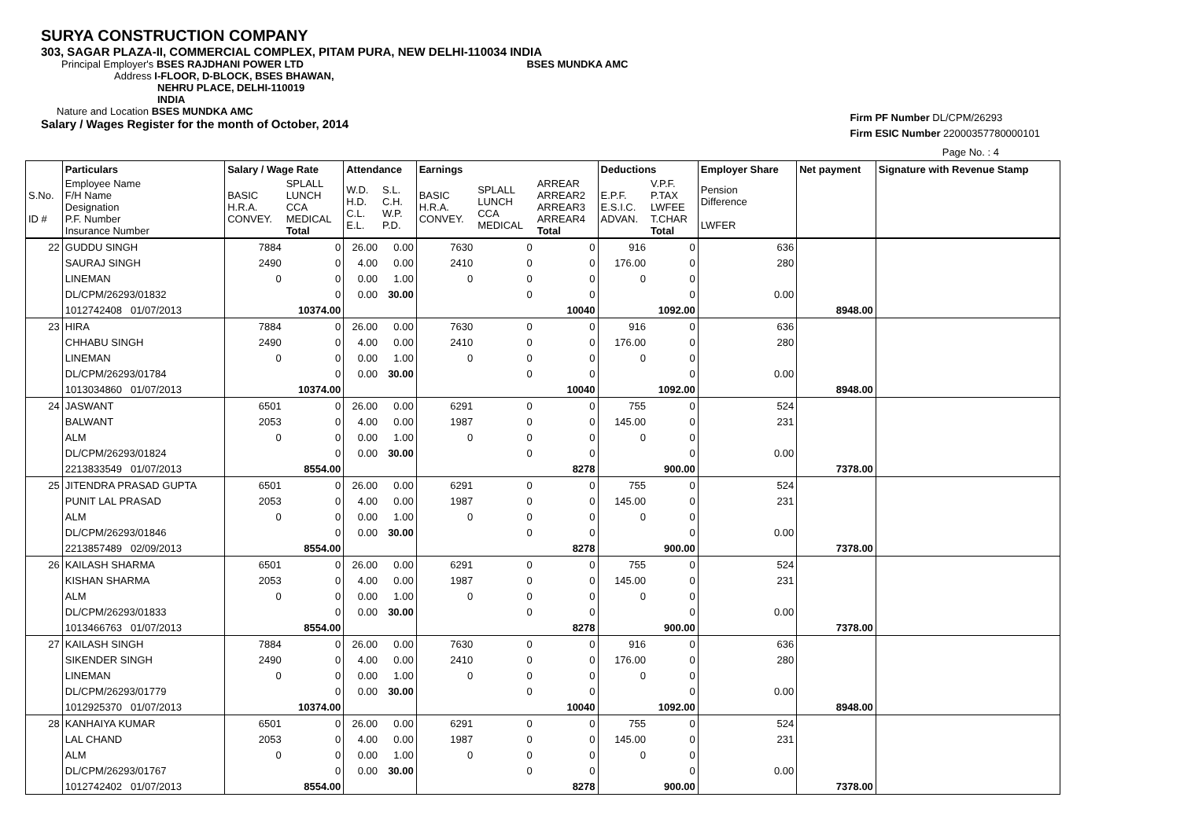SURYA CONSTRUCTION COMPANY
303, SAGAR PLAZA-II, COMMERCIAL COMPLEX, PITAM PURA, NEW DELHI-110034 INDIA
Principal Employer's BSES RAJDHANI POWER LTD BSES MUNDKA AMC
Address I-FLOOR, D-BLOCK, BSES BHAWAN,
NEHRU PLACE, DELHI-110019
INDIA
Nature and Location BSES MUNDKA AMC
Salary / Wages Register for the month of October, 2014
Firm PF Number DL/CPM/26293
Firm ESIC Number 22000357780000101
Page No. : 4
| | Particulars | Salary / Wage Rate | | Attendance | | Earnings | | | Deductions | | Employer Share | Net payment | Signature with Revenue Stamp |
| --- | --- | --- | --- | --- | --- | --- | --- | --- | --- | --- | --- | --- | --- |
| S.No. ID # | Employee Name F/H Name Designation P.F. Number Insurance Number | BASIC H.R.A. CONVEY. | SPLALL LUNCH CCA MEDICAL Total | W.D. H.D. C.L. E.L. | S.L. C.H. W.P. P.D. | BASIC H.R.A. CONVEY. | SPLALL LUNCH CCA MEDICAL | ARREAR ARREAR2 ARREAR3 ARREAR4 Total | E.P.F. E.S.I.C. ADVAN. | V.P.F. P.TAX LWFEE T.CHAR Total | Pension Difference LWFER | | |
| 22 | GUDDU SINGH | 7884 | 0 | 26.00 | 0.00 | 7630 | 0 | 0 | 916 | 0 | 636 | | |
| | SAURAJ SINGH | 2490 | 0 | 4.00 | 0.00 | 2410 | 0 | 0 | 176.00 | 0 | 280 | | |
| | LINEMAN | 0 | 0 | 0.00 | 1.00 | 0 | 0 | 0 | 0 | 0 | | | |
| | DL/CPM/26293/01832 | | 0 | 0.00 | 30.00 | | 0 | 0 | | 0 | 0.00 | | |
| | 1012742408 01/07/2013 | | 10374.00 | | | | | 10040 | | 1092.00 | | 8948.00 | |
| 23 | HIRA | 7884 | 0 | 26.00 | 0.00 | 7630 | 0 | 0 | 916 | 0 | 636 | | |
| | CHHABU SINGH | 2490 | 0 | 4.00 | 0.00 | 2410 | 0 | 0 | 176.00 | 0 | 280 | | |
| | LINEMAN | 0 | 0 | 0.00 | 1.00 | 0 | 0 | 0 | 0 | 0 | | | |
| | DL/CPM/26293/01784 | | 0 | 0.00 | 30.00 | | 0 | 0 | | 0 | 0.00 | | |
| | 1013034860 01/07/2013 | | 10374.00 | | | | | 10040 | | 1092.00 | | 8948.00 | |
| 24 | JASWANT | 6501 | 0 | 26.00 | 0.00 | 6291 | 0 | 0 | 755 | 0 | 524 | | |
| | BALWANT | 2053 | 0 | 4.00 | 0.00 | 1987 | 0 | 0 | 145.00 | 0 | 231 | | |
| | ALM | 0 | 0 | 0.00 | 1.00 | 0 | 0 | 0 | 0 | 0 | | | |
| | DL/CPM/26293/01824 | | 0 | 0.00 | 30.00 | | 0 | 0 | | 0 | 0.00 | | |
| | 2213833549 01/07/2013 | | 8554.00 | | | | | 8278 | | 900.00 | | 7378.00 | |
| 25 | JITENDRA PRASAD GUPTA | 6501 | 0 | 26.00 | 0.00 | 6291 | 0 | 0 | 755 | 0 | 524 | | |
| | PUNIT LAL PRASAD | 2053 | 0 | 4.00 | 0.00 | 1987 | 0 | 0 | 145.00 | 0 | 231 | | |
| | ALM | 0 | 0 | 0.00 | 1.00 | 0 | 0 | 0 | 0 | 0 | | | |
| | DL/CPM/26293/01846 | | 0 | 0.00 | 30.00 | | 0 | 0 | | 0 | 0.00 | | |
| | 2213857489 02/09/2013 | | 8554.00 | | | | | 8278 | | 900.00 | | 7378.00 | |
| 26 | KAILASH SHARMA | 6501 | 0 | 26.00 | 0.00 | 6291 | 0 | 0 | 755 | 0 | 524 | | |
| | KISHAN SHARMA | 2053 | 0 | 4.00 | 0.00 | 1987 | 0 | 0 | 145.00 | 0 | 231 | | |
| | ALM | 0 | 0 | 0.00 | 1.00 | 0 | 0 | 0 | 0 | 0 | | | |
| | DL/CPM/26293/01833 | | 0 | 0.00 | 30.00 | | 0 | 0 | | 0 | 0.00 | | |
| | 1013466763 01/07/2013 | | 8554.00 | | | | | 8278 | | 900.00 | | 7378.00 | |
| 27 | KAILASH SINGH | 7884 | 0 | 26.00 | 0.00 | 7630 | 0 | 0 | 916 | 0 | 636 | | |
| | SIKENDER SINGH | 2490 | 0 | 4.00 | 0.00 | 2410 | 0 | 0 | 176.00 | 0 | 280 | | |
| | LINEMAN | 0 | 0 | 0.00 | 1.00 | 0 | 0 | 0 | 0 | 0 | | | |
| | DL/CPM/26293/01779 | | 0 | 0.00 | 30.00 | | 0 | 0 | | 0 | 0.00 | | |
| | 1012925370 01/07/2013 | | 10374.00 | | | | | 10040 | | 1092.00 | | 8948.00 | |
| 28 | KANHAIYA KUMAR | 6501 | 0 | 26.00 | 0.00 | 6291 | 0 | 0 | 755 | 0 | 524 | | |
| | LAL CHAND | 2053 | 0 | 4.00 | 0.00 | 1987 | 0 | 0 | 145.00 | 0 | 231 | | |
| | ALM | 0 | 0 | 0.00 | 1.00 | 0 | 0 | 0 | 0 | 0 | | | |
| | DL/CPM/26293/01767 | | 0 | 0.00 | 30.00 | | 0 | 0 | | 0 | 0.00 | | |
| | 1012742402 01/07/2013 | | 8554.00 | | | | | 8278 | | 900.00 | | 7378.00 | |